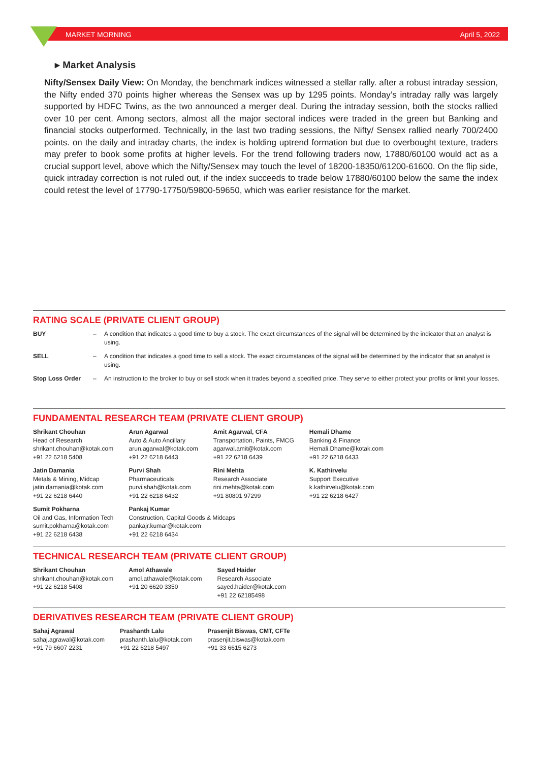MARKET MORNING April 5, 2022
▸ Market Analysis
Nifty/Sensex Daily View: On Monday, the benchmark indices witnessed a stellar rally. after a robust intraday session, the Nifty ended 370 points higher whereas the Sensex was up by 1295 points. Monday’s intraday rally was largely supported by HDFC Twins, as the two announced a merger deal. During the intraday session, both the stocks rallied over 10 per cent. Among sectors, almost all the major sectoral indices were traded in the green but Banking and financial stocks outperformed. Technically, in the last two trading sessions, the Nifty/ Sensex rallied nearly 700/2400 points. on the daily and intraday charts, the index is holding uptrend formation but due to overbought texture, traders may prefer to book some profits at higher levels. For the trend following traders now, 17880/60100 would act as a crucial support level, above which the Nifty/Sensex may touch the level of 18200-18350/61200-61600. On the flip side, quick intraday correction is not ruled out, if the index succeeds to trade below 17880/60100 below the same the index could retest the level of 17790-17750/59800-59650, which was earlier resistance for the market.
RATING SCALE (PRIVATE CLIENT GROUP)
| BUY | – | A condition that indicates a good time to buy a stock. The exact circumstances of the signal will be determined by the indicator that an analyst is using. |
| SELL | – | A condition that indicates a good time to sell a stock. The exact circumstances of the signal will be determined by the indicator that an analyst is using. |
| Stop Loss Order | – | An instruction to the broker to buy or sell stock when it trades beyond a specified price. They serve to either protect your profits or limit your losses. |
FUNDAMENTAL RESEARCH TEAM (PRIVATE CLIENT GROUP)
| Shrikant Chouhan Head of Research shrikant.chouhan@kotak.com +91 22 6218 5408 | Arun Agarwal Auto & Auto Ancillary arun.agarwal@kotak.com +91 22 6218 6443 | Amit Agarwal, CFA Transportation, Paints, FMCG agarwal.amit@kotak.com +91 22 6218 6439 | Hemali Dhame Banking & Finance Hemali.Dhame@kotak.com +91 22 6218 6433 |
| Jatin Damania Metals & Mining, Midcap jatin.damania@kotak.com +91 22 6218 6440 | Purvi Shah Pharmaceuticals purvi.shah@kotak.com +91 22 6218 6432 | Rini Mehta Research Associate rini.mehta@kotak.com +91 80801 97299 | K. Kathirvelu Support Executive k.kathirvelu@kotak.com +91 22 6218 6427 |
| Sumit Pokharna Oil and Gas, Information Tech sumit.pokharna@kotak.com +91 22 6218 6438 | Pankaj Kumar Construction, Capital Goods & Midcaps pankajr.kumar@kotak.com +91 22 6218 6434 | | |
TECHNICAL RESEARCH TEAM (PRIVATE CLIENT GROUP)
| Shrikant Chouhan shrikant.chouhan@kotak.com +91 22 6218 5408 | Amol Athawale amol.athawale@kotak.com +91 20 6620 3350 | Sayed Haider Research Associate sayed.haider@kotak.com +91 22 62185498 |
DERIVATIVES RESEARCH TEAM (PRIVATE CLIENT GROUP)
| Sahaj Agrawal sahaj.agrawal@kotak.com +91 79 6607 2231 | Prashanth Lalu prashanth.lalu@kotak.com +91 22 6218 5497 | Prasenjit Biswas, CMT, CFTe prasenjit.biswas@kotak.com +91 33 6615 6273 |